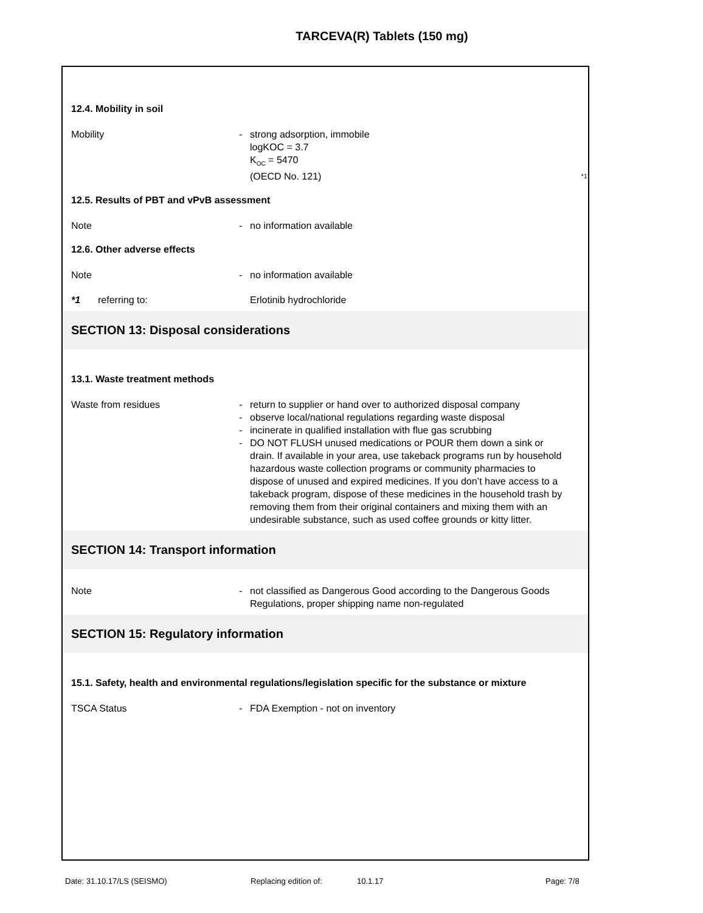TARCEVA(R) Tablets (150 mg)
12.4. Mobility in soil
Mobility - strong adsorption, immobile
logKOC = 3.7
K<sub>OC</sub> = 5470
(OECD No. 121) *1
12.5. Results of PBT and vPvB assessment
Note - no information available
12.6. Other adverse effects
Note - no information available
*1 referring to: Erlotinib hydrochloride
SECTION 13: Disposal considerations
13.1. Waste treatment methods
Waste from residues -
-
-
-
return to supplier or hand over to authorized disposal company
observe local/national regulations regarding waste disposal
incinerate in qualified installation with flue gas scrubbing
DO NOT FLUSH unused medications or POUR them down a sink or drain. If available in your area, use takeback programs run by household hazardous waste collection programs or community pharmacies to dispose of unused and expired medicines. If you don’t have access to a takeback program, dispose of these medicines in the household trash by removing them from their original containers and mixing them with an undesirable substance, such as used coffee grounds or kitty litter.
SECTION 14: Transport information
Note - not classified as Dangerous Good according to the Dangerous Goods Regulations, proper shipping name non-regulated
SECTION 15: Regulatory information
15.1. Safety, health and environmental regulations/legislation specific for the substance or mixture
TSCA Status - FDA Exemption - not on inventory
Date: 31.10.17/LS (SEISMO) Replacing edition of: 10.1.17 Page: 7/8